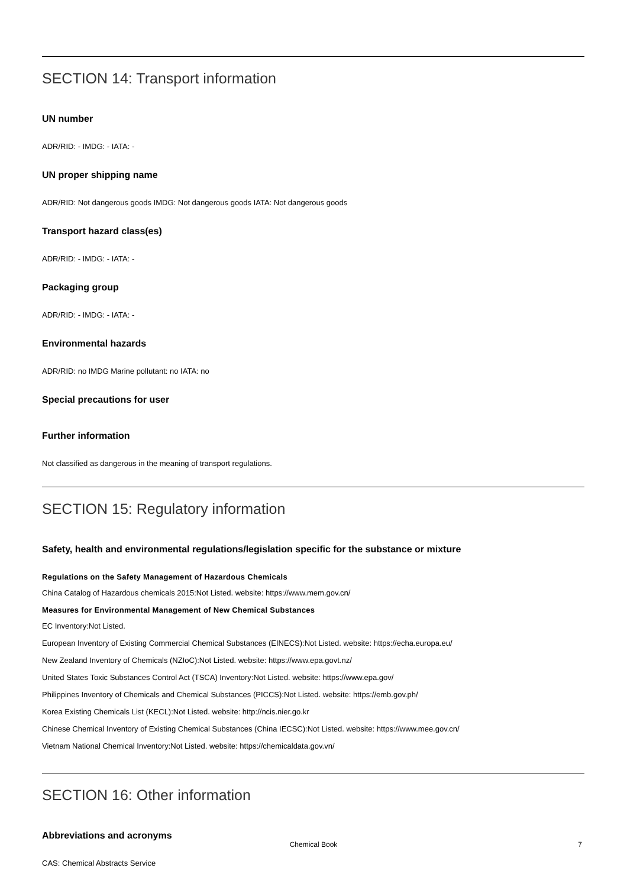SECTION 14: Transport information
UN number
ADR/RID: - IMDG: - IATA: -
UN proper shipping name
ADR/RID: Not dangerous goods IMDG: Not dangerous goods IATA: Not dangerous goods
Transport hazard class(es)
ADR/RID: - IMDG: - IATA: -
Packaging group
ADR/RID: - IMDG: - IATA: -
Environmental hazards
ADR/RID: no IMDG Marine pollutant: no IATA: no
Special precautions for user
Further information
Not classified as dangerous in the meaning of transport regulations.
SECTION 15: Regulatory information
Safety, health and environmental regulations/legislation specific for the substance or mixture
Regulations on the Safety Management of Hazardous Chemicals
China Catalog of Hazardous chemicals 2015:Not Listed. website: https://www.mem.gov.cn/
Measures for Environmental Management of New Chemical Substances
EC Inventory:Not Listed.
European Inventory of Existing Commercial Chemical Substances (EINECS):Not Listed. website: https://echa.europa.eu/
New Zealand Inventory of Chemicals (NZIoC):Not Listed. website: https://www.epa.govt.nz/
United States Toxic Substances Control Act (TSCA) Inventory:Not Listed. website: https://www.epa.gov/
Philippines Inventory of Chemicals and Chemical Substances (PICCS):Not Listed. website: https://emb.gov.ph/
Korea Existing Chemicals List (KECL):Not Listed. website: http://ncis.nier.go.kr
Chinese Chemical Inventory of Existing Chemical Substances (China IECSC):Not Listed. website: https://www.mee.gov.cn/
Vietnam National Chemical Inventory:Not Listed. website: https://chemicaldata.gov.vn/
SECTION 16: Other information
Abbreviations and acronyms
CAS: Chemical Abstracts Service
Chemical Book
7